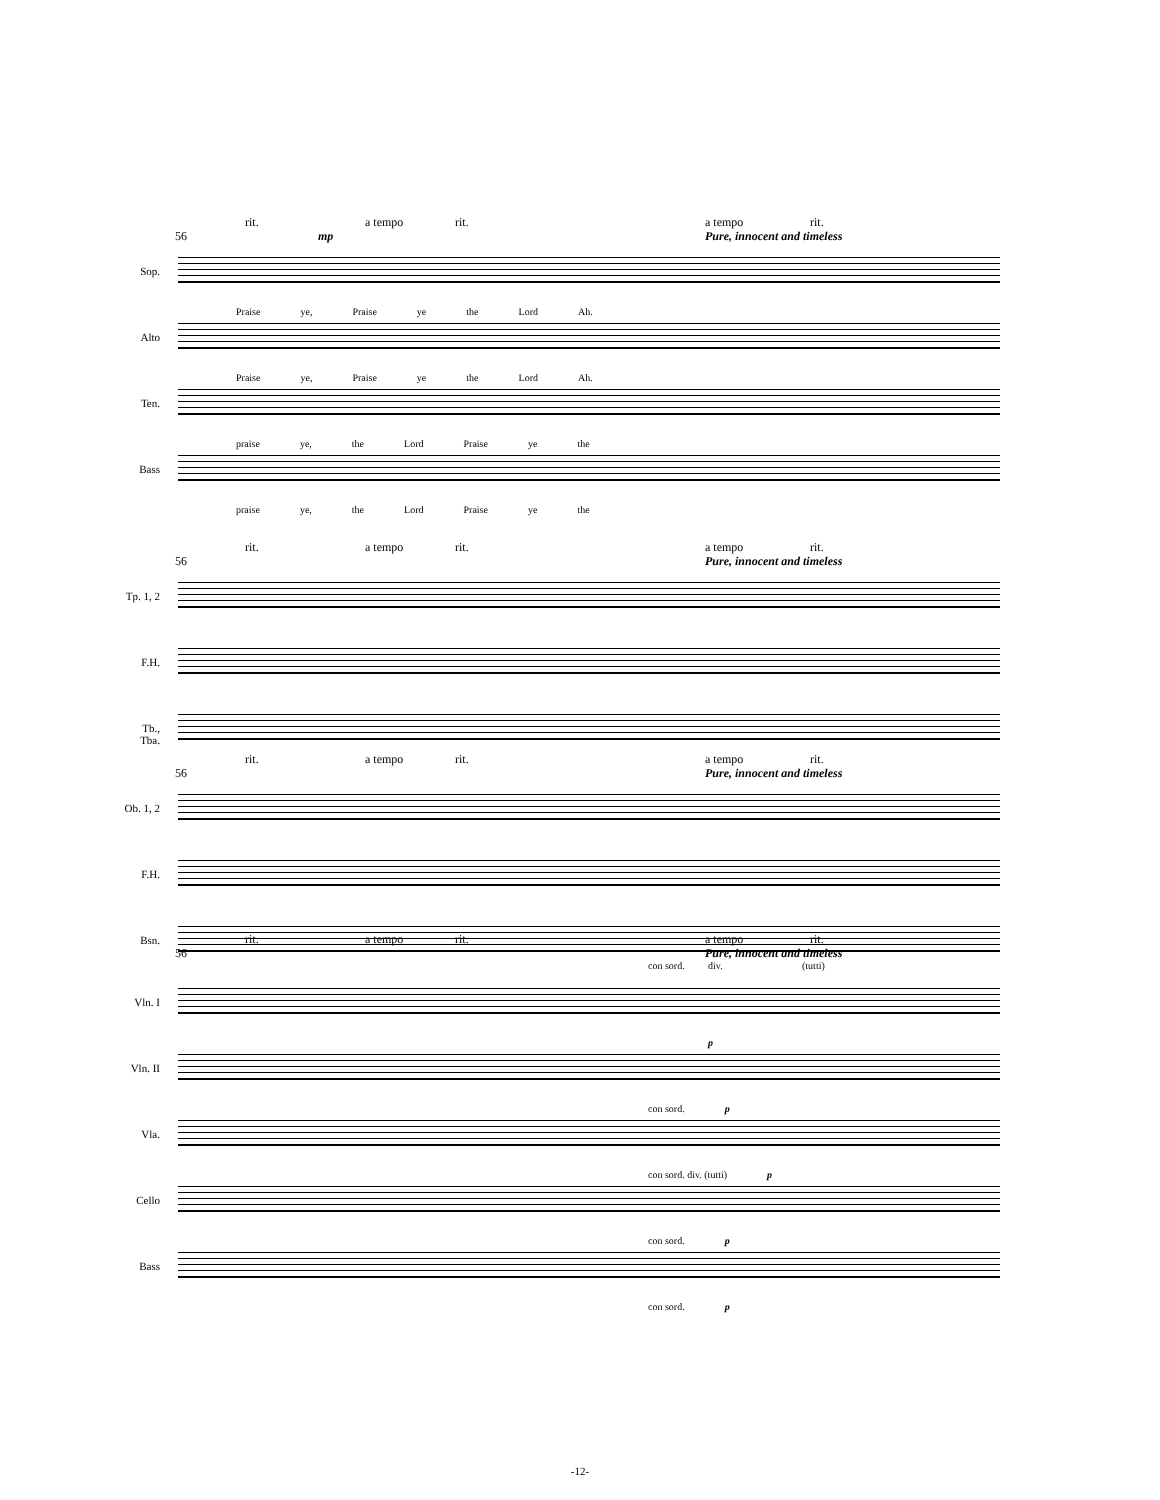rit. a tempo rit. a tempo rit.
56 mp Pure, innocent and timeless
Sop.
Praise ye, Praise ye the Lord Ah.
Alto
Praise ye, Praise ye the Lord Ah.
Ten.
praise ye, the Lord Praise ye the
Bass
praise ye, the Lord Praise ye the
rit. a tempo rit. a tempo rit.
56 Pure, innocent and timeless
Tp. 1, 2
F.H.
Tb., Tba.
rit. a tempo rit. a tempo rit.
56 Pure, innocent and timeless
Ob. 1, 2
F.H.
Bsn.
rit. a tempo rit. a tempo rit.
56 Pure, innocent and timeless
con sord. div. (tutti)
Vln. I
p
Vln. II
con sord. p
Vla.
con sord. div. (tutti) p
Cello
con sord. p
Bass
con sord. p
-12-